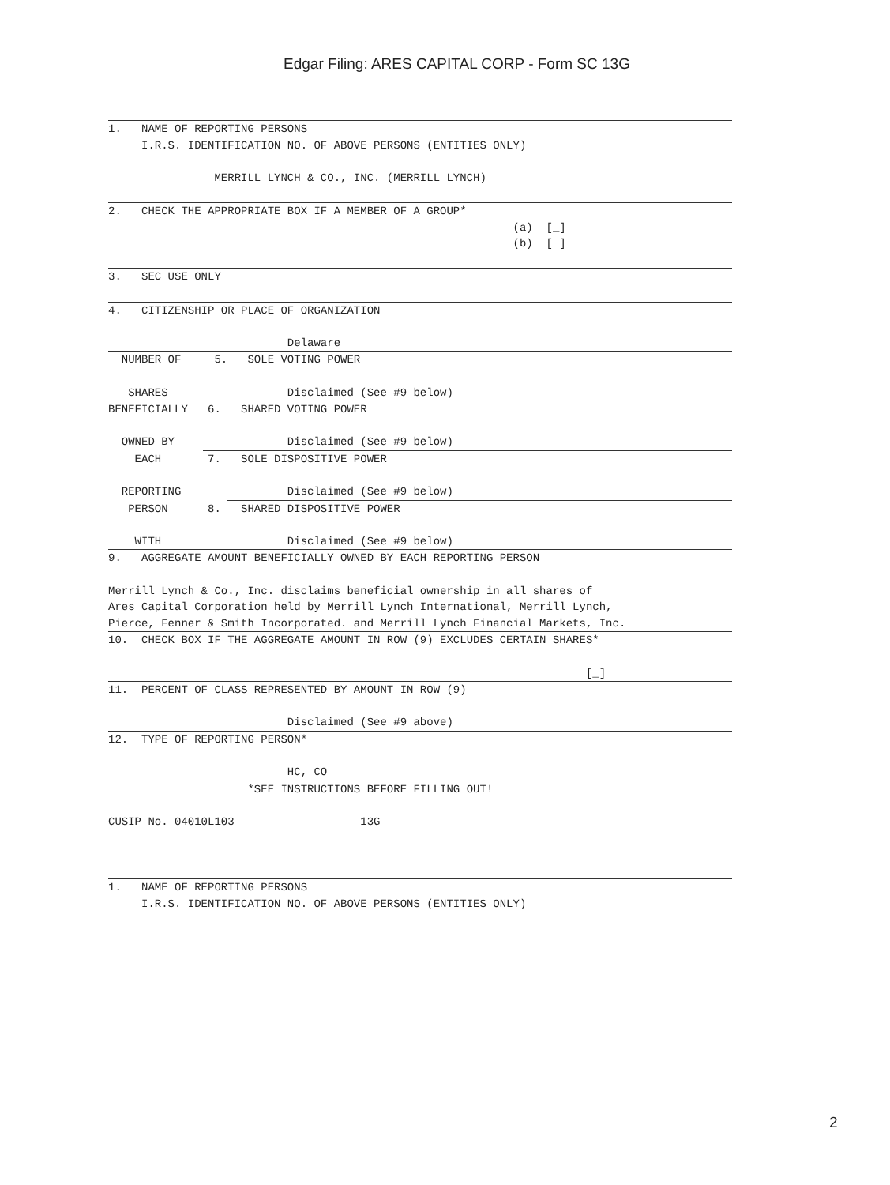Edgar Filing: ARES CAPITAL CORP - Form SC 13G
1.   NAME OF REPORTING PERSONS
     I.R.S. IDENTIFICATION NO. OF ABOVE PERSONS (ENTITIES ONLY)

                MERRILL LYNCH & CO., INC. (MERRILL LYNCH)
2.   CHECK THE APPROPRIATE BOX IF A MEMBER OF A GROUP*
                                                             (a)  [_]
                                                             (b)  [ ]
3.   SEC USE ONLY
4.   CITIZENSHIP OR PLACE OF ORGANIZATION

                           Delaware
  NUMBER OF     5.   SOLE VOTING POWER

   SHARES                  Disclaimed (See #9 below)
BENEFICIALLY   6.   SHARED VOTING POWER

  OWNED BY                 Disclaimed (See #9 below)
    EACH       7.   SOLE DISPOSITIVE POWER

  REPORTING                Disclaimed (See #9 below)
   PERSON      8.   SHARED DISPOSITIVE POWER

    WITH                   Disclaimed (See #9 below)
9.   AGGREGATE AMOUNT BENEFICIALLY OWNED BY EACH REPORTING PERSON

Merrill Lynch & Co., Inc. disclaims beneficial ownership in all shares of
Ares Capital Corporation held by Merrill Lynch International, Merrill Lynch,
Pierce, Fenner & Smith Incorporated. and Merrill Lynch Financial Markets, Inc.
10.  CHECK BOX IF THE AGGREGATE AMOUNT IN ROW (9) EXCLUDES CERTAIN SHARES*

                                                                        [_]
11.  PERCENT OF CLASS REPRESENTED BY AMOUNT IN ROW (9)

                           Disclaimed (See #9 above)
12.  TYPE OF REPORTING PERSON*

                           HC, CO
                     *SEE INSTRUCTIONS BEFORE FILLING OUT!

CUSIP No. 04010L103                   13G
1.   NAME OF REPORTING PERSONS
     I.R.S. IDENTIFICATION NO. OF ABOVE PERSONS (ENTITIES ONLY)
2